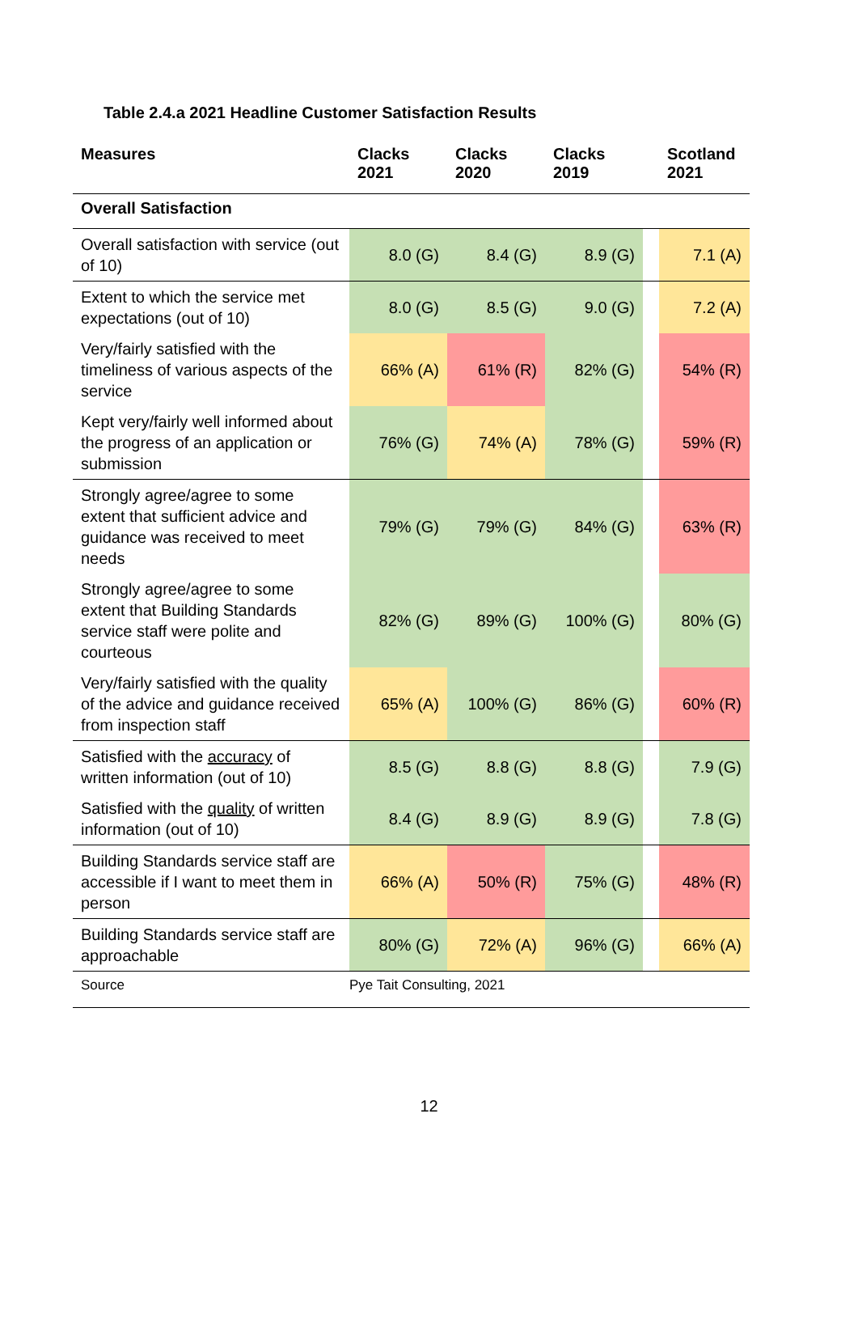Table 2.4.a 2021 Headline Customer Satisfaction Results
| Measures | Clacks 2021 | Clacks 2020 | Clacks 2019 | | Scotland 2021 |
| --- | --- | --- | --- | --- | --- |
| Overall Satisfaction | | | | | |
| Overall satisfaction with service (out of 10) | 8.0 (G) | 8.4 (G) | 8.9 (G) | | 7.1 (A) |
| Extent to which the service met expectations (out of 10) | 8.0 (G) | 8.5 (G) | 9.0 (G) | | 7.2 (A) |
| Very/fairly satisfied with the timeliness of various aspects of the service | 66% (A) | 61% (R) | 82% (G) | | 54% (R) |
| Kept very/fairly well informed about the progress of an application or submission | 76% (G) | 74% (A) | 78% (G) | | 59% (R) |
| Strongly agree/agree to some extent that sufficient advice and guidance was received to meet needs | 79% (G) | 79% (G) | 84% (G) | | 63% (R) |
| Strongly agree/agree to some extent that Building Standards service staff were polite and courteous | 82% (G) | 89% (G) | 100% (G) | | 80% (G) |
| Very/fairly satisfied with the quality of the advice and guidance received from inspection staff | 65% (A) | 100% (G) | 86% (G) | | 60% (R) |
| Satisfied with the accuracy of written information (out of 10) | 8.5 (G) | 8.8 (G) | 8.8 (G) | | 7.9 (G) |
| Satisfied with the quality of written information (out of 10) | 8.4 (G) | 8.9 (G) | 8.9 (G) | | 7.8 (G) |
| Building Standards service staff are accessible if I want to meet them in person | 66% (A) | 50% (R) | 75% (G) | | 48% (R) |
| Building Standards service staff are approachable | 80% (G) | 72% (A) | 96% (G) | | 66% (A) |
| Source | Pye Tait Consulting, 2021 | | | | |
12